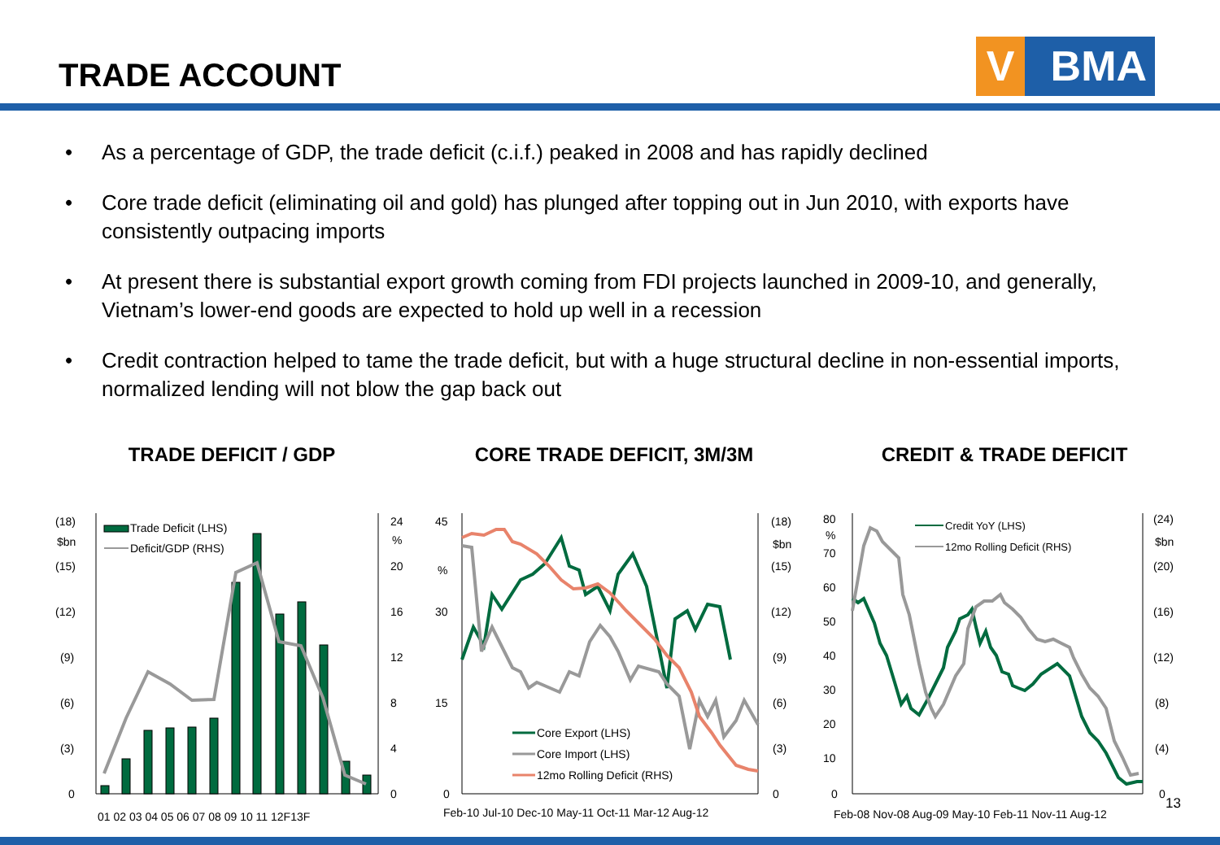TRADE ACCOUNT V BMA
• As a percentage of GDP, the trade deficit (c.i.f.) peaked in 2008 and has rapidly declined
• Core trade deficit (eliminating oil and gold) has plunged after topping out in Jun 2010, with exports have consistently outpacing imports
• At present there is substantial export growth coming from FDI projects launched in 2009-10, and generally, Vietnam’s lower-end goods are expected to hold up well in a recession
• Credit contraction helped to tame the trade deficit, but with a huge structural decline in non-essential imports, normalized lending will not blow the gap back out
TRADE DEFICIT / GDP
(18)
(15)
(12)
(9)
(6)
(3)
0
$bn
24
20
16
12
8
4
0
%
01 02 03 04 05 06 07 08 09 10 11 12F13F
Trade Deficit (LHS)
Deficit/GDP (RHS)
CORE TRADE DEFICIT, 3M/3M
45
%
30
15
0
(18)
$bn
(15)
(12)
(9)
(6)
(3)
0
Feb-10 Jul-10 Dec-10 May-11 Oct-11 Mar-12 Aug-12
Core Export (LHS)
Core Import (LHS)
12mo Rolling Deficit (RHS)
CREDIT & TRADE DEFICIT
80
%
70
60
50
40
30
20
10
0
(24)
$bn
(20)
(16)
(12)
(8)
(4)
0
Feb-08 Nov-08 Aug-09 May-10 Feb-11 Nov-11 Aug-12
Credit YoY (LHS)
12mo Rolling Deficit (RHS)
13